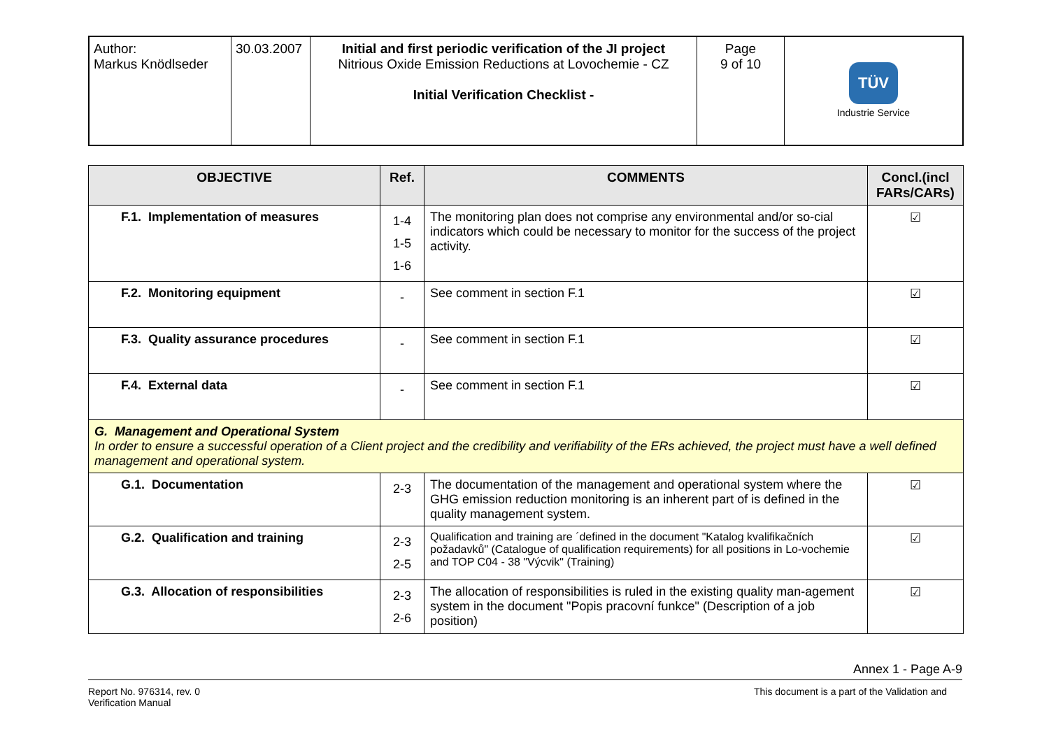| Author: Markus Knödlseder | 30.03.2007 | Initial and first periodic verification of the JI project Nitrious Oxide Emission Reductions at Lovochemie - CZ Initial Verification Checklist - | Page 9 of 10 | TÜV Industrie Service |
| OBJECTIVE | Ref. | COMMENTS | Concl.(incl FARs/CARs) |
| --- | --- | --- | --- |
| F.1. Implementation of measures | 1-4 1-5 1-6 | The monitoring plan does not comprise any environmental and/or so-cial indicators which could be necessary to monitor for the success of the project activity. | ☑ |
| F.2. Monitoring equipment | - | See comment in section F.1 | ☑ |
| F.3. Quality assurance procedures | - | See comment in section F.1 | ☑ |
| F.4. External data | - | See comment in section F.1 | ☑ |
| G. Management and Operational System In order to ensure a successful operation of a Client project and the credibility and verifiability of the ERs achieved, the project must have a well defined management and operational system. | | | |
| G.1. Documentation | 2-3 | The documentation of the management and operational system where the GHG emission reduction monitoring is an inherent part of is defined in the quality management system. | ☑ |
| G.2. Qualification and training | 2-3 2-5 | Qualification and training are ´defined in the document "Katalog kvalifikačních požadavků" (Catalogue of qualification requirements) for all positions in Lo-vochemie and TOP C04 - 38 "Výcvik" (Training) | ☑ |
| G.3. Allocation of responsibilities | 2-3 2-6 | The allocation of responsibilities is ruled in the existing quality man-agement system in the document "Popis pracovní funkce" (Description of a job position) | ☑ |
Annex 1 - Page A-9
Report No. 976314, rev. 0
Verification Manual
This document is a part of the Validation and